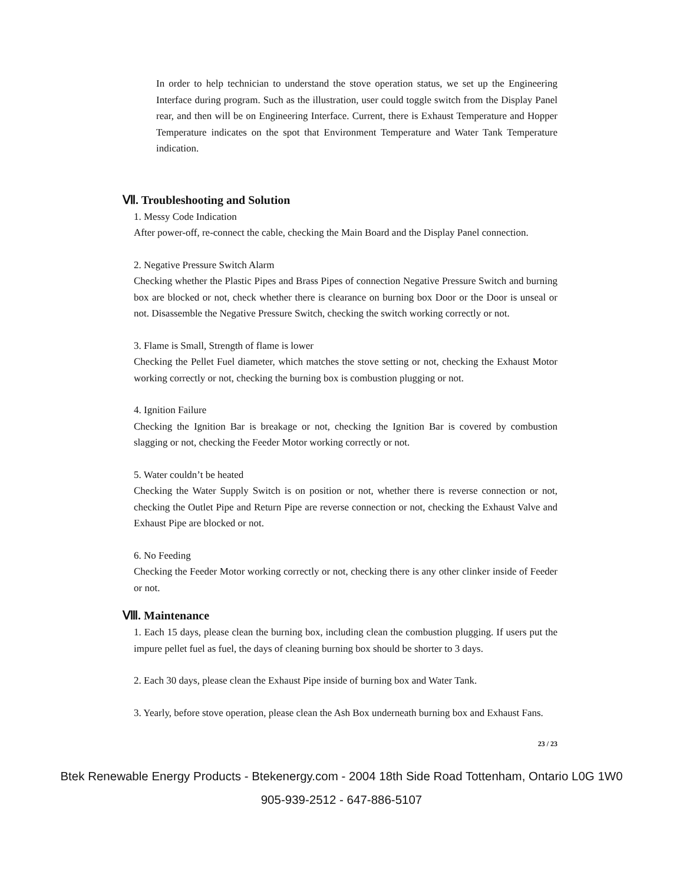In order to help technician to understand the stove operation status, we set up the Engineering Interface during program. Such as the illustration, user could toggle switch from the Display Panel rear, and then will be on Engineering Interface. Current, there is Exhaust Temperature and Hopper Temperature indicates on the spot that Environment Temperature and Water Tank Temperature indication.
Ⅶ. Troubleshooting and Solution
1. Messy Code Indication
After power-off, re-connect the cable, checking the Main Board and the Display Panel connection.
2. Negative Pressure Switch Alarm
Checking whether the Plastic Pipes and Brass Pipes of connection Negative Pressure Switch and burning box are blocked or not, check whether there is clearance on burning box Door or the Door is unseal or not. Disassemble the Negative Pressure Switch, checking the switch working correctly or not.
3. Flame is Small, Strength of flame is lower
Checking the Pellet Fuel diameter, which matches the stove setting or not, checking the Exhaust Motor working correctly or not, checking the burning box is combustion plugging or not.
4. Ignition Failure
Checking the Ignition Bar is breakage or not, checking the Ignition Bar is covered by combustion slagging or not, checking the Feeder Motor working correctly or not.
5. Water couldn’t be heated
Checking the Water Supply Switch is on position or not, whether there is reverse connection or not, checking the Outlet Pipe and Return Pipe are reverse connection or not, checking the Exhaust Valve and Exhaust Pipe are blocked or not.
6. No Feeding
Checking the Feeder Motor working correctly or not, checking there is any other clinker inside of Feeder or not.
Ⅷ. Maintenance
1. Each 15 days, please clean the burning box, including clean the combustion plugging. If users put the impure pellet fuel as fuel, the days of cleaning burning box should be shorter to 3 days.
2. Each 30 days, please clean the Exhaust Pipe inside of burning box and Water Tank.
3. Yearly, before stove operation, please clean the Ash Box underneath burning box and Exhaust Fans.
23 / 23
Btek Renewable Energy Products - Btekenergy.com - 2004 18th Side Road Tottenham, Ontario L0G 1W0
905-939-2512 - 647-886-5107